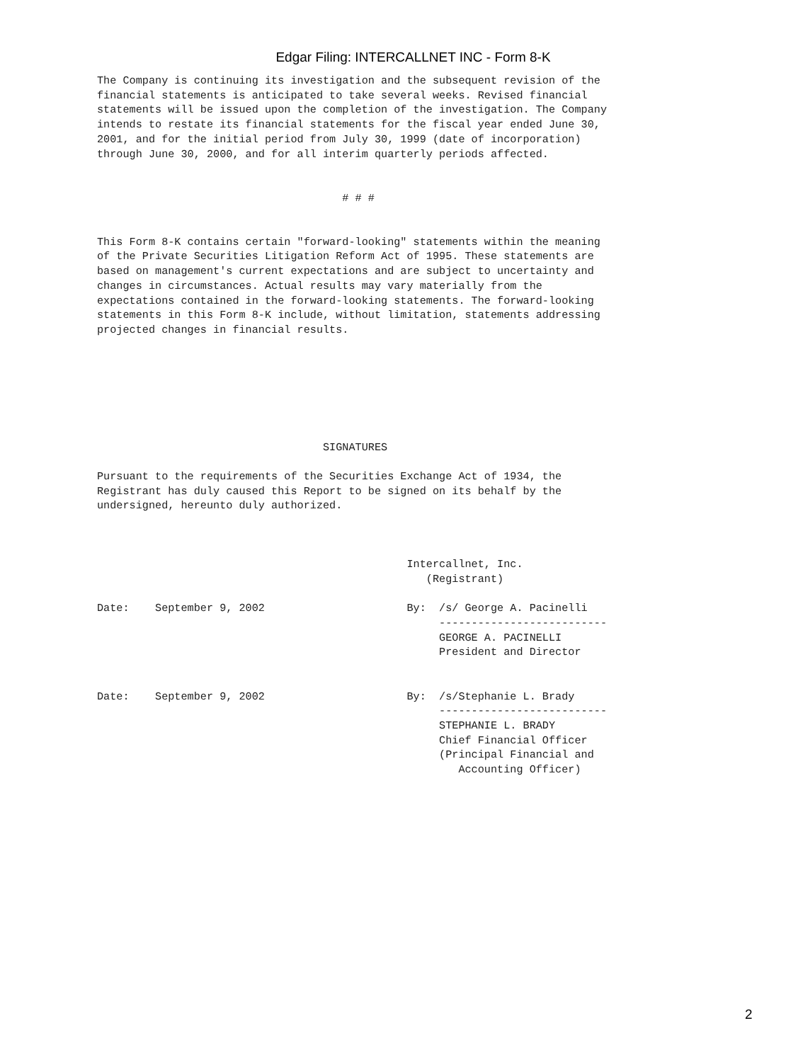Edgar Filing: INTERCALLNET INC - Form 8-K
The Company is continuing its investigation and the subsequent revision of the
financial statements is anticipated to take several weeks. Revised financial
statements will be issued upon the completion of the investigation. The Company
intends to restate its financial statements for the fiscal year ended June 30,
2001, and for the initial period from July 30, 1999 (date of incorporation)
through June 30, 2000, and for all interim quarterly periods affected.


                                      # # #


This Form 8-K contains certain "forward-looking" statements within the meaning
of the Private Securities Litigation Reform Act of 1995. These statements are
based on management's current expectations and are subject to uncertainty and
changes in circumstances. Actual results may vary materially from the
expectations contained in the forward-looking statements. The forward-looking
statements in this Form 8-K include, without limitation, statements addressing
projected changes in financial results.







                                   SIGNATURES

Pursuant to the requirements of the Securities Exchange Act of 1934, the
Registrant has duly caused this Report to be signed on its behalf by the
undersigned, hereunto duly authorized.



                                                Intercallnet, Inc.
                                                   (Registrant)

Date:    September 9, 2002                      By:  /s/ George A. Pacinelli
                                                     --------------------------
                                                     GEORGE A. PACINELLI
                                                     President and Director


Date:    September 9, 2002                      By:  /s/Stephanie L. Brady
                                                     --------------------------
                                                     STEPHANIE L. BRADY
                                                     Chief Financial Officer
                                                     (Principal Financial and
                                                        Accounting Officer)
2